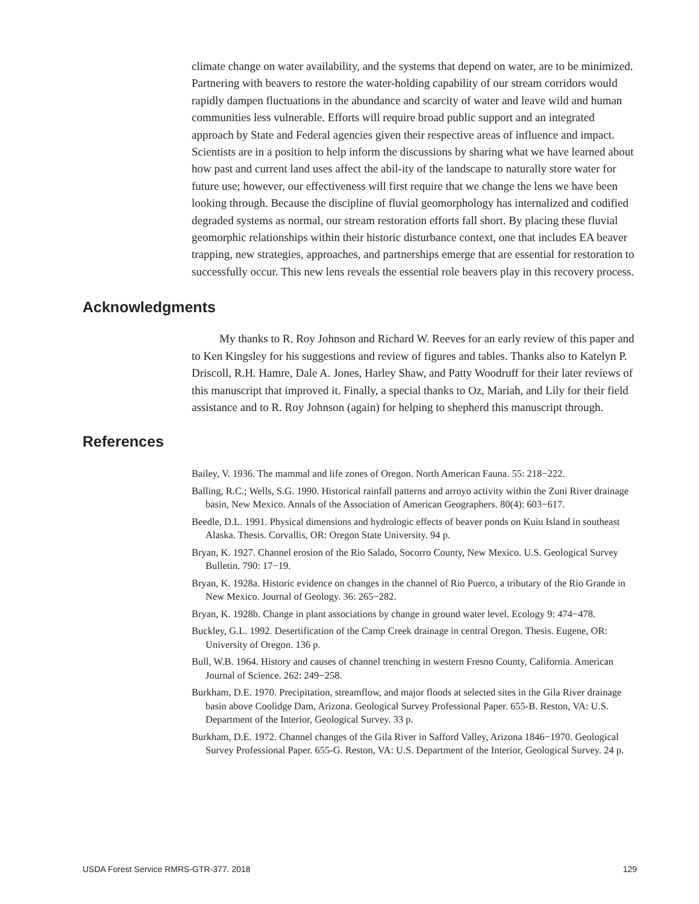climate change on water availability, and the systems that depend on water, are to be minimized. Partnering with beavers to restore the water-holding capability of our stream corridors would rapidly dampen fluctuations in the abundance and scarcity of water and leave wild and human communities less vulnerable. Efforts will require broad public support and an integrated approach by State and Federal agencies given their respective areas of influence and impact. Scientists are in a position to help inform the discussions by sharing what we have learned about how past and current land uses affect the abil-ity of the landscape to naturally store water for future use; however, our effectiveness will first require that we change the lens we have been looking through. Because the discipline of fluvial geomorphology has internalized and codified degraded systems as normal, our stream restoration efforts fall short. By placing these fluvial geomorphic relationships within their historic disturbance context, one that includes EA beaver trapping, new strategies, approaches, and partnerships emerge that are essential for restoration to successfully occur. This new lens reveals the essential role beavers play in this recovery process.
Acknowledgments
My thanks to R. Roy Johnson and Richard W. Reeves for an early review of this paper and to Ken Kingsley for his suggestions and review of figures and tables. Thanks also to Katelyn P. Driscoll, R.H. Hamre, Dale A. Jones, Harley Shaw, and Patty Woodruff for their later reviews of this manuscript that improved it. Finally, a special thanks to Oz, Mariah, and Lily for their field assistance and to R. Roy Johnson (again) for helping to shepherd this manuscript through.
References
Bailey, V. 1936. The mammal and life zones of Oregon. North American Fauna. 55: 218−222.
Balling, R.C.; Wells, S.G. 1990. Historical rainfall patterns and arroyo activity within the Zuni River drainage basin, New Mexico. Annals of the Association of American Geographers. 80(4): 603−617.
Beedle, D.L. 1991. Physical dimensions and hydrologic effects of beaver ponds on Kuiu Island in southeast Alaska. Thesis. Corvallis, OR: Oregon State University. 94 p.
Bryan, K. 1927. Channel erosion of the Rio Salado, Socorro County, New Mexico. U.S. Geological Survey Bulletin. 790: 17−19.
Bryan, K. 1928a. Historic evidence on changes in the channel of Rio Puerco, a tributary of the Rio Grande in New Mexico. Journal of Geology. 36: 265−282.
Bryan, K. 1928b. Change in plant associations by change in ground water level. Ecology 9: 474−478.
Buckley, G.L. 1992. Desertification of the Camp Creek drainage in central Oregon. Thesis. Eugene, OR: University of Oregon. 136 p.
Bull, W.B. 1964. History and causes of channel trenching in western Fresno County, California. American Journal of Science. 262: 249−258.
Burkham, D.E. 1970. Precipitation, streamflow, and major floods at selected sites in the Gila River drainage basin above Coolidge Dam, Arizona. Geological Survey Professional Paper. 655-B. Reston, VA: U.S. Department of the Interior, Geological Survey. 33 p.
Burkham, D.E. 1972. Channel changes of the Gila River in Safford Valley, Arizona 1846−1970. Geological Survey Professional Paper. 655-G. Reston, VA: U.S. Department of the Interior, Geological Survey. 24 p.
USDA Forest Service RMRS-GTR-377. 2018 129